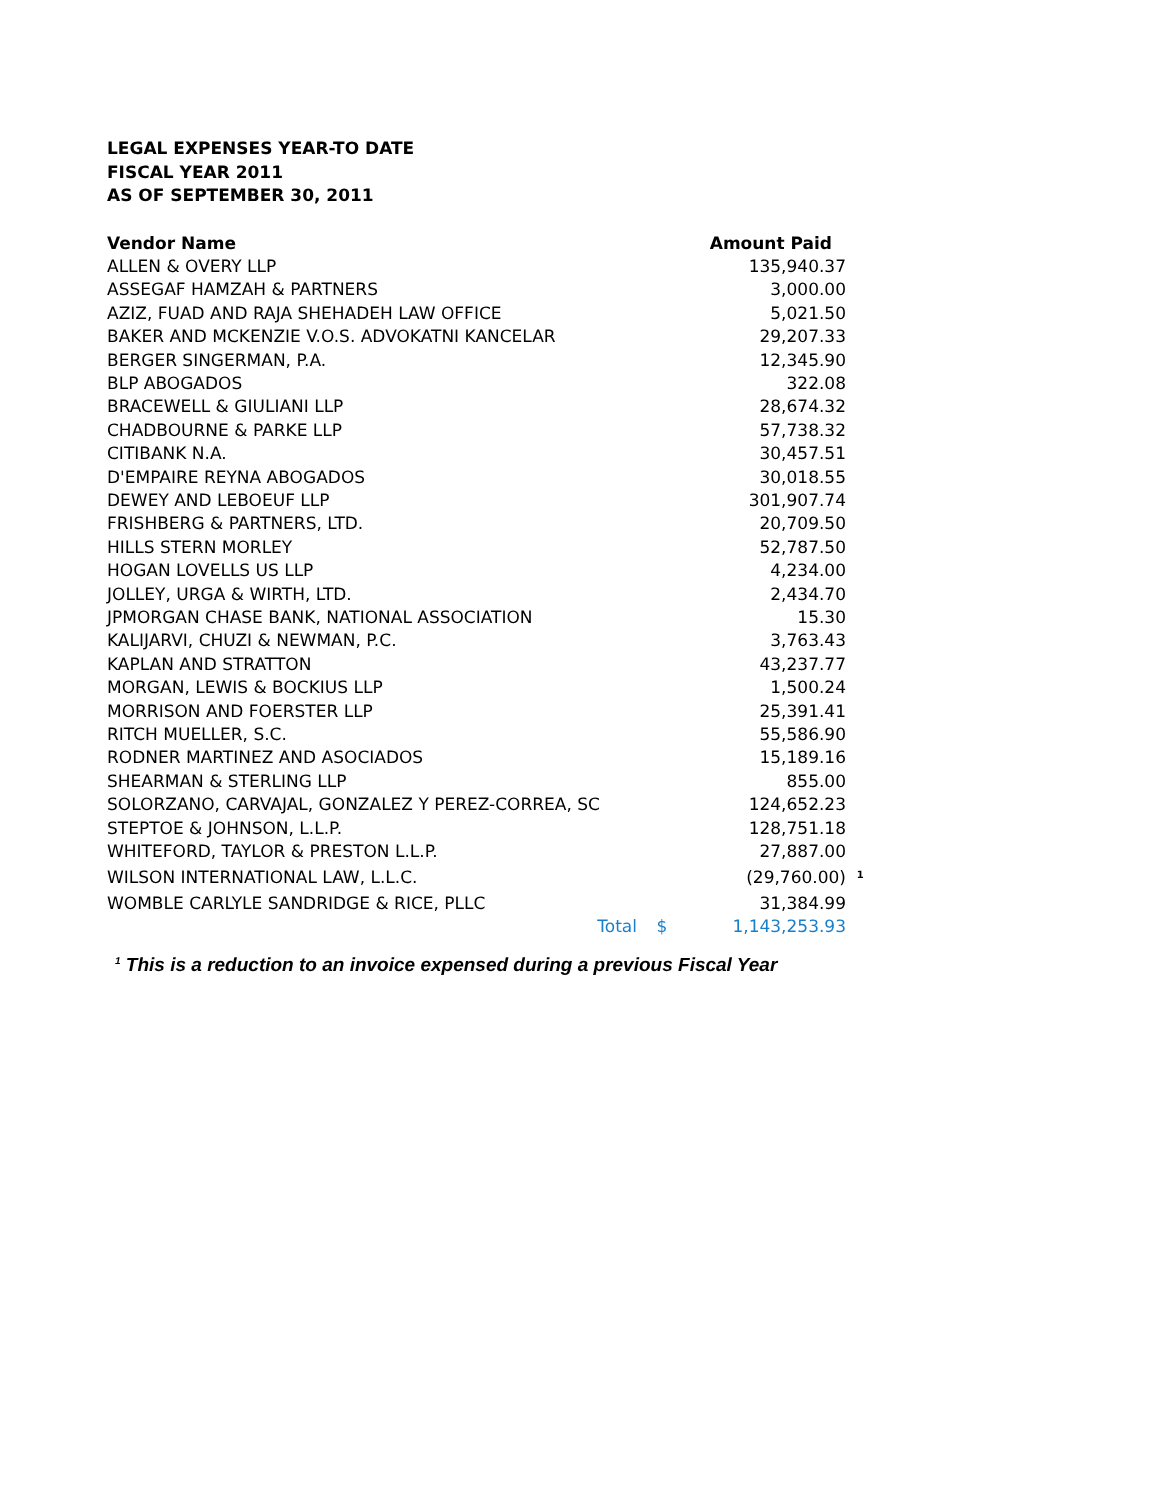LEGAL EXPENSES YEAR-TO DATE
FISCAL YEAR 2011
AS OF SEPTEMBER 30, 2011
| Vendor Name | | Amount Paid | |
| --- | --- | --- | --- |
| ALLEN & OVERY LLP | | 135,940.37 | |
| ASSEGAF HAMZAH & PARTNERS | | 3,000.00 | |
| AZIZ, FUAD AND RAJA SHEHADEH LAW OFFICE | | 5,021.50 | |
| BAKER AND MCKENZIE V.O.S. ADVOKATNI KANCELAR | | 29,207.33 | |
| BERGER SINGERMAN, P.A. | | 12,345.90 | |
| BLP ABOGADOS | | 322.08 | |
| BRACEWELL & GIULIANI LLP | | 28,674.32 | |
| CHADBOURNE & PARKE LLP | | 57,738.32 | |
| CITIBANK N.A. | | 30,457.51 | |
| D'EMPAIRE REYNA ABOGADOS | | 30,018.55 | |
| DEWEY AND LEBOEUF LLP | | 301,907.74 | |
| FRISHBERG & PARTNERS, LTD. | | 20,709.50 | |
| HILLS STERN MORLEY | | 52,787.50 | |
| HOGAN LOVELLS US LLP | | 4,234.00 | |
| JOLLEY, URGA & WIRTH, LTD. | | 2,434.70 | |
| JPMORGAN CHASE BANK, NATIONAL ASSOCIATION | | 15.30 | |
| KALIJARVI, CHUZI & NEWMAN, P.C. | | 3,763.43 | |
| KAPLAN AND STRATTON | | 43,237.77 | |
| MORGAN, LEWIS & BOCKIUS LLP | | 1,500.24 | |
| MORRISON AND FOERSTER LLP | | 25,391.41 | |
| RITCH MUELLER, S.C. | | 55,586.90 | |
| RODNER MARTINEZ AND ASOCIADOS | | 15,189.16 | |
| SHEARMAN & STERLING LLP | | 855.00 | |
| SOLORZANO, CARVAJAL, GONZALEZ Y PEREZ-CORREA, SC | | 124,652.23 | |
| STEPTOE & JOHNSON, L.L.P. | | 128,751.18 | |
| WHITEFORD, TAYLOR & PRESTON L.L.P. | | 27,887.00 | |
| WILSON INTERNATIONAL LAW, L.L.C. | | (29,760.00) | <sup>1</sup> |
| WOMBLE CARLYLE SANDRIDGE & RICE, PLLC | | 31,384.99 | |
| Total | $ | 1,143,253.93 | |
<sup>1</sup> This is a reduction to an invoice expensed during a previous Fiscal Year